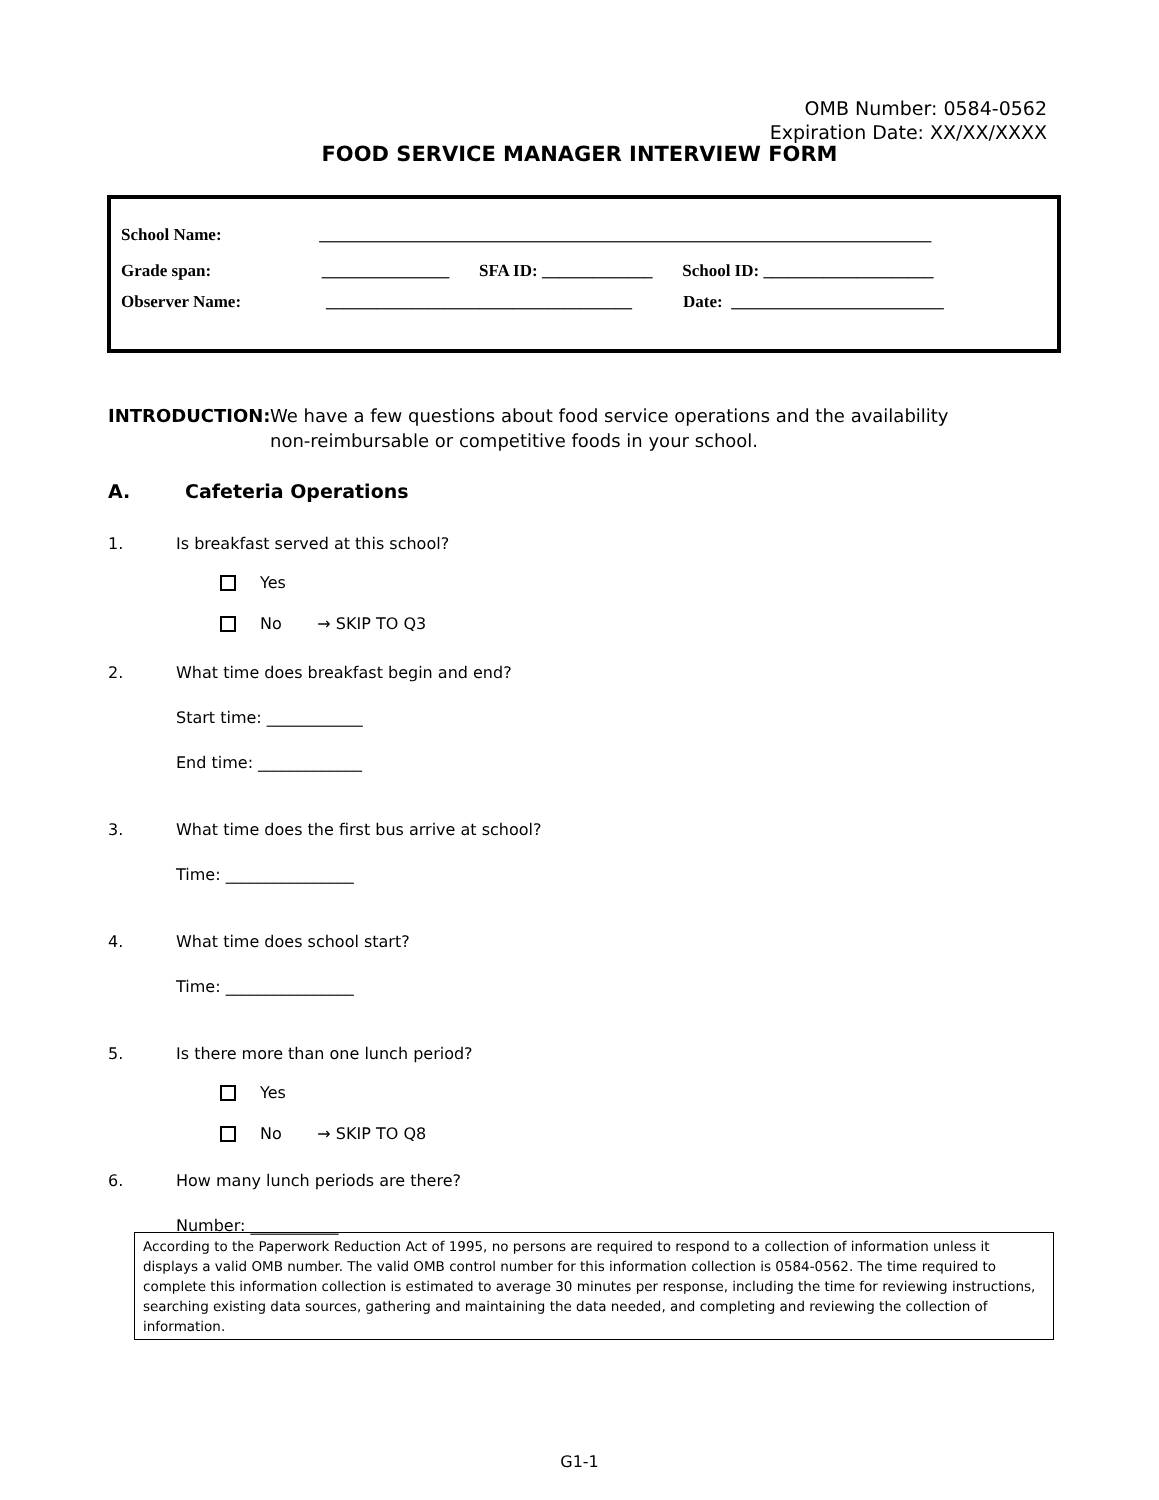OMB Number: 0584-0562
Expiration Date: XX/XX/XXXX
FOOD SERVICE MANAGER INTERVIEW FORM
School Name: ________________________________________________________________________
Grade span: _______________ SFA ID: _____________ School ID: ____________________
Observer Name: ____________________________________ Date: _________________________
INTRODUCTION: We have a few questions about food service operations and the availability
non-reimbursable or competitive foods in your school.
A. Cafeteria Operations
1. Is breakfast served at this school?
Yes
No → SKIP TO Q3
2. What time does breakfast begin and end?
Start time: ____________
End time: _____________
3. What time does the first bus arrive at school?
Time: ________________
4. What time does school start?
Time: ________________
5. Is there more than one lunch period?
Yes
No → SKIP TO Q8
6. How many lunch periods are there?
Number: ___________
According to the Paperwork Reduction Act of 1995, no persons are required to respond to a collection of information unless it displays a valid OMB number. The valid OMB control number for this information collection is 0584-0562. The time required to complete this information collection is estimated to average 30 minutes per response, including the time for reviewing instructions, searching existing data sources, gathering and maintaining the data needed, and completing and reviewing the collection of information.
G1-1